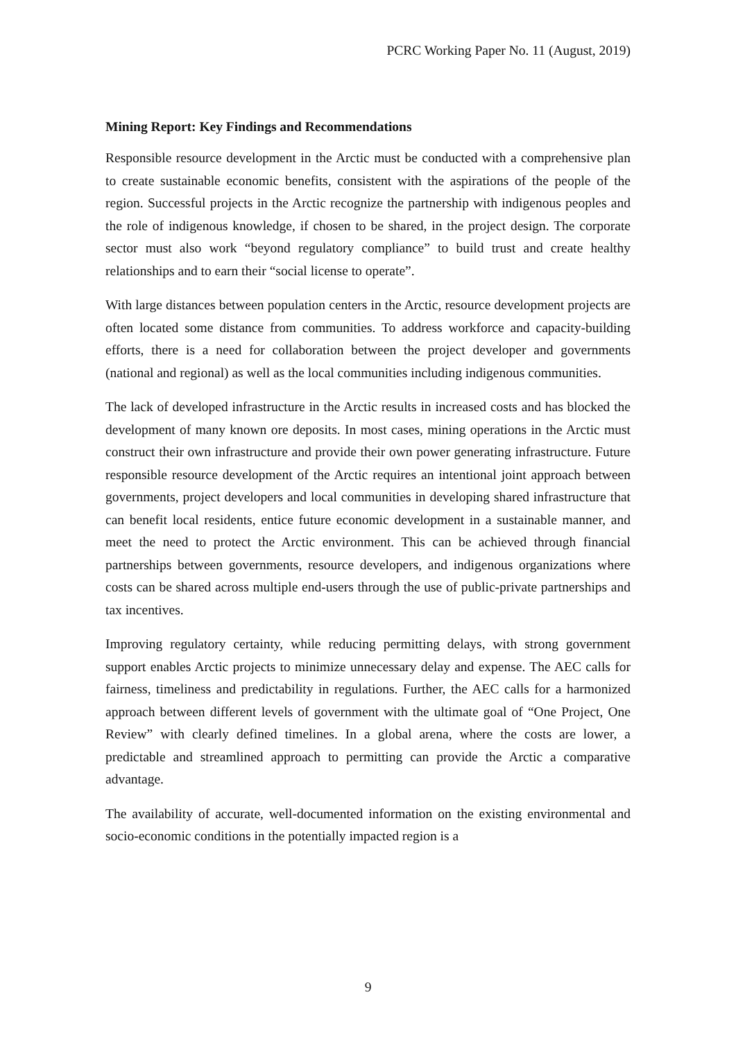PCRC Working Paper No. 11 (August, 2019)
Mining Report: Key Findings and Recommendations
Responsible resource development in the Arctic must be conducted with a comprehensive plan to create sustainable economic benefits, consistent with the aspirations of the people of the region. Successful projects in the Arctic recognize the partnership with indigenous peoples and the role of indigenous knowledge, if chosen to be shared, in the project design. The corporate sector must also work “beyond regulatory compliance” to build trust and create healthy relationships and to earn their “social license to operate”.
With large distances between population centers in the Arctic, resource development projects are often located some distance from communities. To address workforce and capacity-building efforts, there is a need for collaboration between the project developer and governments (national and regional) as well as the local communities including indigenous communities.
The lack of developed infrastructure in the Arctic results in increased costs and has blocked the development of many known ore deposits. In most cases, mining operations in the Arctic must construct their own infrastructure and provide their own power generating infrastructure. Future responsible resource development of the Arctic requires an intentional joint approach between governments, project developers and local communities in developing shared infrastructure that can benefit local residents, entice future economic development in a sustainable manner, and meet the need to protect the Arctic environment. This can be achieved through financial partnerships between governments, resource developers, and indigenous organizations where costs can be shared across multiple end-users through the use of public-private partnerships and tax incentives.
Improving regulatory certainty, while reducing permitting delays, with strong government support enables Arctic projects to minimize unnecessary delay and expense. The AEC calls for fairness, timeliness and predictability in regulations. Further, the AEC calls for a harmonized approach between different levels of government with the ultimate goal of “One Project, One Review” with clearly defined timelines. In a global arena, where the costs are lower, a predictable and streamlined approach to permitting can provide the Arctic a comparative advantage.
The availability of accurate, well-documented information on the existing environmental and socio-economic conditions in the potentially impacted region is a
9